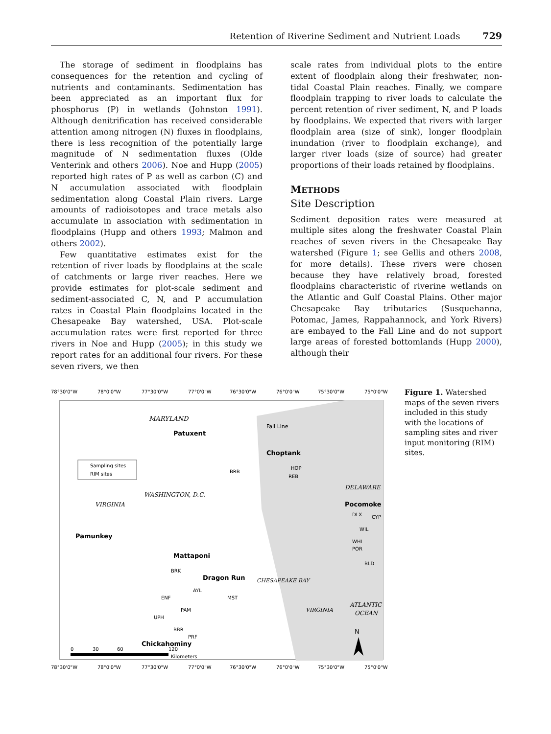Retention of Riverine Sediment and Nutrient Loads 729
The storage of sediment in floodplains has consequences for the retention and cycling of nutrients and contaminants. Sedimentation has been appreciated as an important flux for phosphorus (P) in wetlands (Johnston 1991). Although denitrification has received considerable attention among nitrogen (N) fluxes in floodplains, there is less recognition of the potentially large magnitude of N sedimentation fluxes (Olde Venterink and others 2006). Noe and Hupp (2005) reported high rates of P as well as carbon (C) and N accumulation associated with floodplain sedimentation along Coastal Plain rivers. Large amounts of radioisotopes and trace metals also accumulate in association with sedimentation in floodplains (Hupp and others 1993; Malmon and others 2002).
Few quantitative estimates exist for the retention of river loads by floodplains at the scale of catchments or large river reaches. Here we provide estimates for plot-scale sediment and sediment-associated C, N, and P accumulation rates in Coastal Plain floodplains located in the Chesapeake Bay watershed, USA. Plot-scale accumulation rates were first reported for three rivers in Noe and Hupp (2005); in this study we report rates for an additional four rivers. For these seven rivers, we then
scale rates from individual plots to the entire extent of floodplain along their freshwater, non-tidal Coastal Plain reaches. Finally, we compare floodplain trapping to river loads to calculate the percent retention of river sediment, N, and P loads by floodplains. We expected that rivers with larger floodplain area (size of sink), longer floodplain inundation (river to floodplain exchange), and larger river loads (size of source) had greater proportions of their loads retained by floodplains.
METHODS
Site Description
Sediment deposition rates were measured at multiple sites along the freshwater Coastal Plain reaches of seven rivers in the Chesapeake Bay watershed (Figure 1; see Gellis and others 2008, for more details). These rivers were chosen because they have relatively broad, forested floodplains characteristic of riverine wetlands on the Atlantic and Gulf Coastal Plains. Other major Chesapeake Bay tributaries (Susquehanna, Potomac, James, Rappahannock, and York Rivers) are embayed to the Fall Line and do not support large areas of forested bottomlands (Hupp 2000), although their
78°30'0"W
78°0'0"W
77°30'0"W
77°0'0"W
76°30'0"W
76°0'0"W
75°30'0"W
75°0'0"W
MARYLAND
Fall Line
Patuxent
Choptank
HOP
REB
BRB
Sampling sites
RIM sites
DELAWARE
WASHINGTON, D.C.
VIRGINIA
Pocomoke
DLX
CYP
WIL
WHI
POR
BLD
Pamunkey
Mattaponi
BRK
Dragon Run
AYL
ENF
MST
PAM
UPH
BBR
PRF
CHESAPEAKE BAY
VIRGINIA
ATLANTIC
OCEAN
Chickahominy
N
0
30
60
120
Kilometers
78°30'0"W
78°0'0"W
77°30'0"W
77°0'0"W
76°30'0"W
76°0'0"W
75°30'0"W
75°0'0"W
Figure 1. Watershed maps of the seven rivers included in this study with the locations of sampling sites and river input monitoring (RIM) sites.